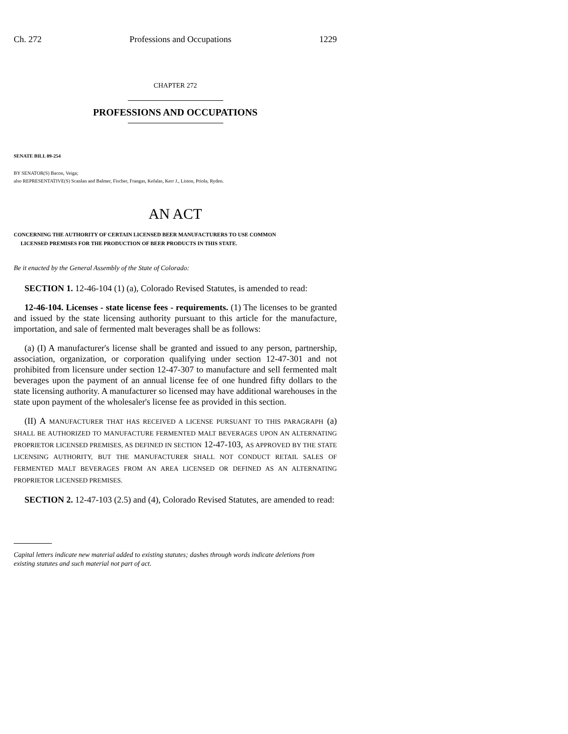Ch. 272 Professions and Occupations 1229
CHAPTER 272
PROFESSIONS AND OCCUPATIONS
SENATE BILL 09-254
BY SENATOR(S) Bacon, Veiga;
also REPRESENTATIVE(S) Scanlan and Balmer, Fischer, Frangas, Kefalas, Kerr J., Liston, Priola, Ryden.
AN ACT
CONCERNING THE AUTHORITY OF CERTAIN LICENSED BEER MANUFACTURERS TO USE COMMON
LICENSED PREMISES FOR THE PRODUCTION OF BEER PRODUCTS IN THIS STATE.
Be it enacted by the General Assembly of the State of Colorado:
SECTION 1. 12-46-104 (1) (a), Colorado Revised Statutes, is amended to read:
12-46-104. Licenses - state license fees - requirements. (1) The licenses to be granted and issued by the state licensing authority pursuant to this article for the manufacture, importation, and sale of fermented malt beverages shall be as follows:
(a) (I) A manufacturer's license shall be granted and issued to any person, partnership, association, organization, or corporation qualifying under section 12-47-301 and not prohibited from licensure under section 12-47-307 to manufacture and sell fermented malt beverages upon the payment of an annual license fee of one hundred fifty dollars to the state licensing authority. A manufacturer so licensed may have additional warehouses in the state upon payment of the wholesaler's license fee as provided in this section.
(II) A MANUFACTURER THAT HAS RECEIVED A LICENSE PURSUANT TO THIS PARAGRAPH (a) SHALL BE AUTHORIZED TO MANUFACTURE FERMENTED MALT BEVERAGES UPON AN ALTERNATING PROPRIETOR LICENSED PREMISES, AS DEFINED IN SECTION 12-47-103, AS APPROVED BY THE STATE LICENSING AUTHORITY, BUT THE MANUFACTURER SHALL NOT CONDUCT RETAIL SALES OF FERMENTED MALT BEVERAGES FROM AN AREA LICENSED OR DEFINED AS AN ALTERNATING PROPRIETOR LICENSED PREMISES.
SECTION 2. 12-47-103 (2.5) and (4), Colorado Revised Statutes, are amended to read:
Capital letters indicate new material added to existing statutes; dashes through words indicate deletions from existing statutes and such material not part of act.